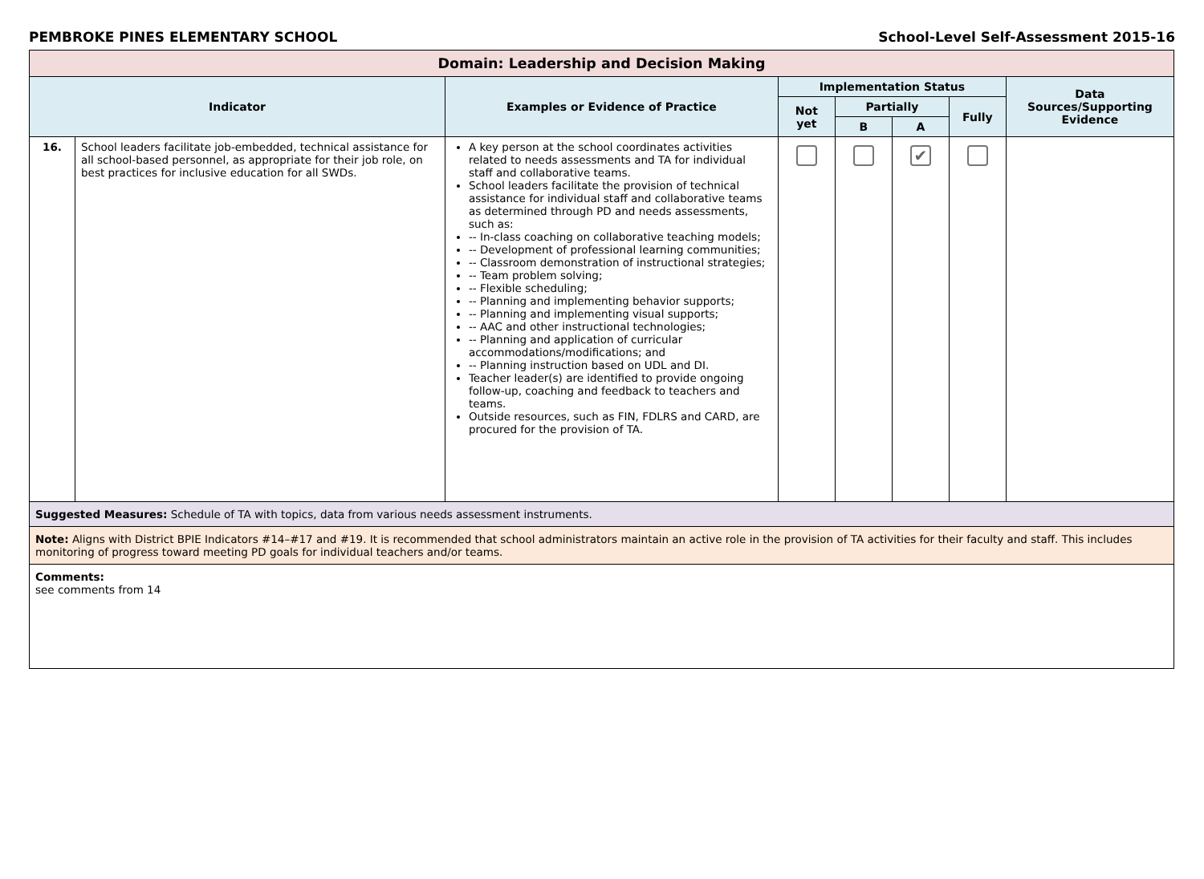PEMBROKE PINES ELEMENTARY SCHOOL School-Level Self-Assessment 2015-16
| Domain: Leadership and Decision Making | | | | | | | |
| --- | --- | --- | --- | --- | --- | --- | --- |
| Indicator | | Examples or Evidence of Practice | Implementation Status | | | | Data Sources/Supporting Evidence |
| | | | Not yet | Partially | | Fully | |
| | | | | B | A | | |
| 16. | School leaders facilitate job-embedded, technical assistance for all school-based personnel, as appropriate for their job role, on best practices for inclusive education for all SWDs. | A key person at the school coordinates activities related to needs assessments and TA for individual staff and collaborative teams. School leaders facilitate the provision of technical assistance for individual staff and collaborative teams as determined through PD and needs assessments, such as: -- In-class coaching on collaborative teaching models; -- Development of professional learning communities; -- Classroom demonstration of instructional strategies; -- Team problem solving; -- Flexible scheduling; -- Planning and implementing behavior supports; -- Planning and implementing visual supports; -- AAC and other instructional technologies; -- Planning and application of curricular accommodations/modifications; and -- Planning instruction based on UDL and DI. Teacher leader(s) are identified to provide ongoing follow-up, coaching and feedback to teachers and teams. Outside resources, such as FIN, FDLRS and CARD, are procured for the provision of TA. | | | ✔ | | |
| Suggested Measures: Schedule of TA with topics, data from various needs assessment instruments. | | | | | | | |
| Note: Aligns with District BPIE Indicators #14–#17 and #19. It is recommended that school administrators maintain an active role in the provision of TA activities for their faculty and staff. This includes monitoring of progress toward meeting PD goals for individual teachers and/or teams. | | | | | | | |
| Comments: see comments from 14 | | | | | | | |